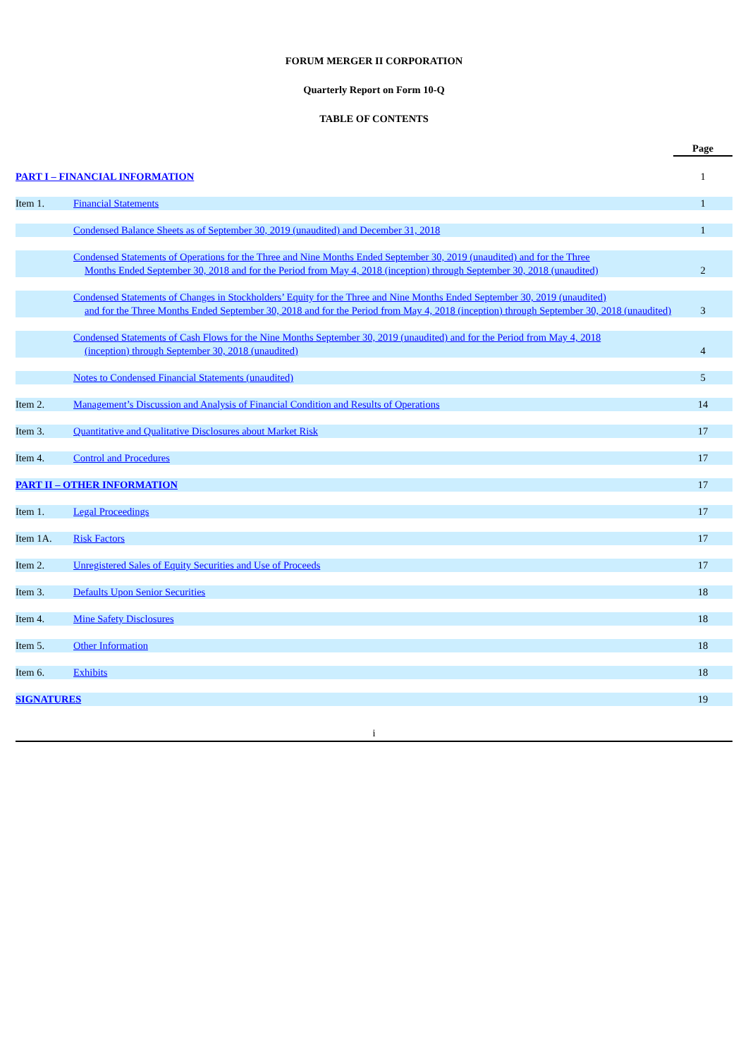FORUM MERGER II CORPORATION
Quarterly Report on Form 10-Q
TABLE OF CONTENTS
| | | Page |
| --- | --- | --- |
| PART I – FINANCIAL INFORMATION | | 1 |
| Item 1. | Financial Statements | 1 |
| | Condensed Balance Sheets as of September 30, 2019 (unaudited) and December 31, 2018 | 1 |
| | Condensed Statements of Operations for the Three and Nine Months Ended September 30, 2019 (unaudited) and for the Three Months Ended September 30, 2018 and for the Period from May 4, 2018 (inception) through September 30, 2018 (unaudited) | 2 |
| | Condensed Statements of Changes in Stockholders’ Equity for the Three and Nine Months Ended September 30, 2019 (unaudited) and for the Three Months Ended September 30, 2018 and for the Period from May 4, 2018 (inception) through September 30, 2018 (unaudited) | 3 |
| | Condensed Statements of Cash Flows for the Nine Months September 30, 2019 (unaudited) and for the Period from May 4, 2018 (inception) through September 30, 2018 (unaudited) | 4 |
| | Notes to Condensed Financial Statements (unaudited) | 5 |
| Item 2. | Management’s Discussion and Analysis of Financial Condition and Results of Operations | 14 |
| Item 3. | Quantitative and Qualitative Disclosures about Market Risk | 17 |
| Item 4. | Control and Procedures | 17 |
| PART II – OTHER INFORMATION | | 17 |
| Item 1. | Legal Proceedings | 17 |
| Item 1A. | Risk Factors | 17 |
| Item 2. | Unregistered Sales of Equity Securities and Use of Proceeds | 17 |
| Item 3. | Defaults Upon Senior Securities | 18 |
| Item 4. | Mine Safety Disclosures | 18 |
| Item 5. | Other Information | 18 |
| Item 6. | Exhibits | 18 |
| SIGNATURES | | 19 |
i